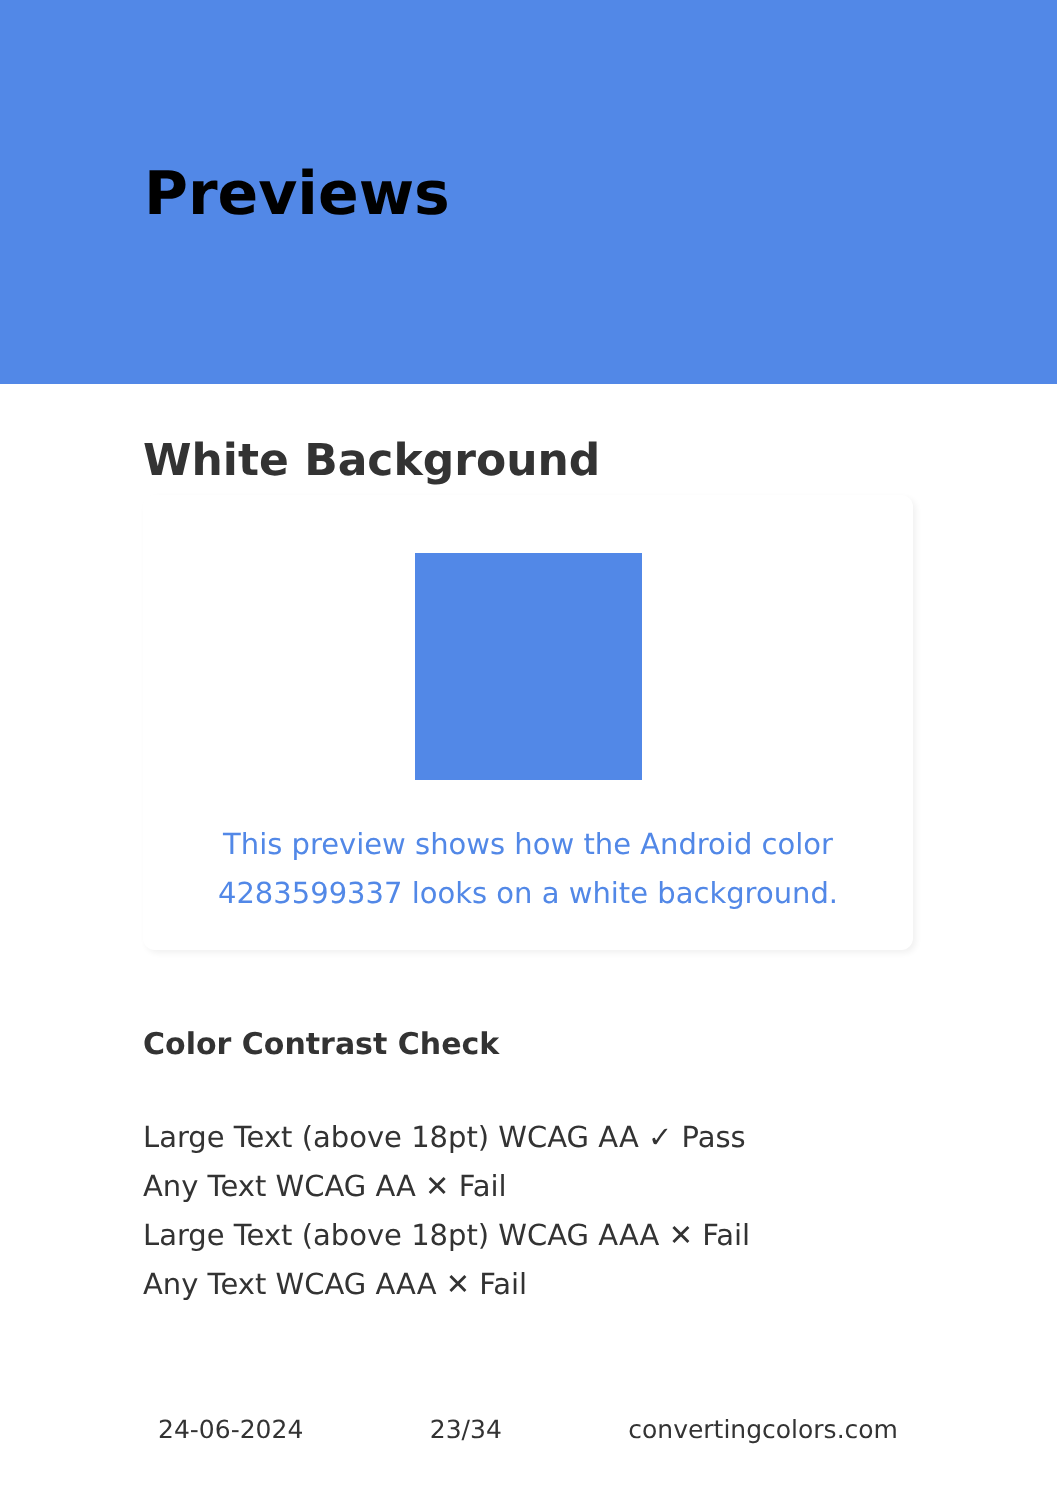Previews
White Background
This preview shows how the Android color 4283599337 looks on a white background.
Color Contrast Check
Large Text (above 18pt) WCAG AA ✓ Pass
Any Text WCAG AA ✕ Fail
Large Text (above 18pt) WCAG AAA ✕ Fail
Any Text WCAG AAA ✕ Fail
24-06-2024 23/34 convertingcolors.com